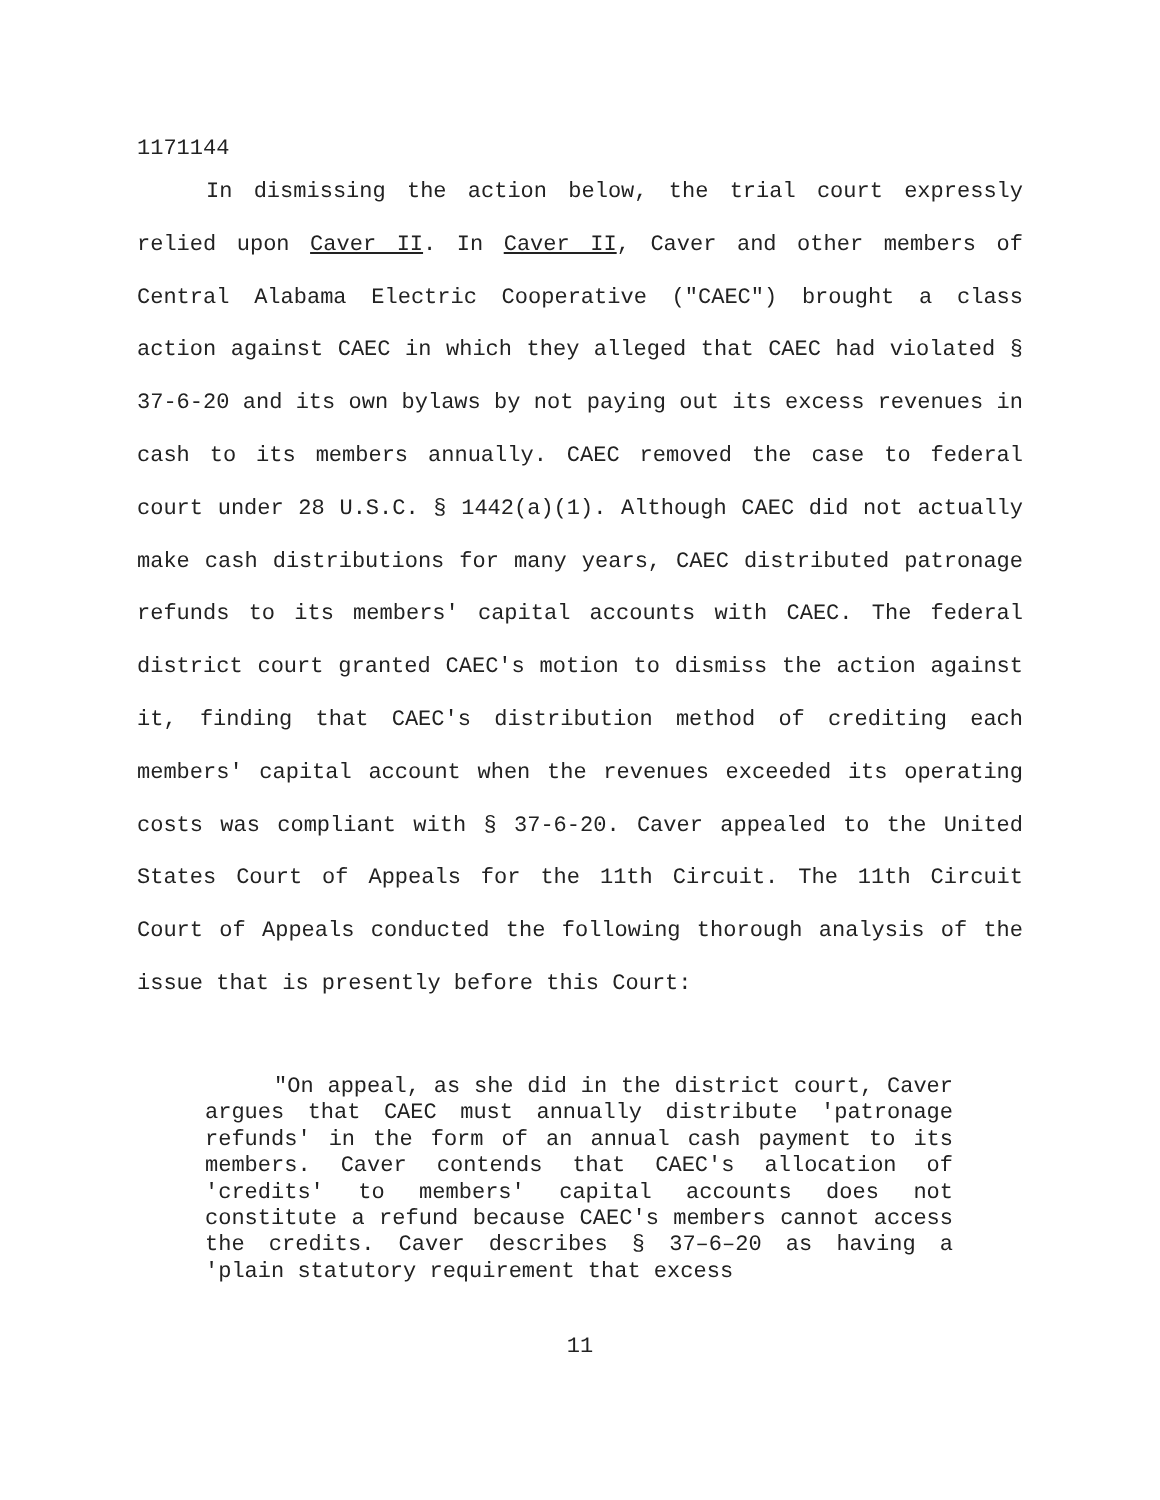1171144
In dismissing the action below, the trial court expressly relied upon Caver II. In Caver II, Caver and other members of Central Alabama Electric Cooperative ("CAEC") brought a class action against CAEC in which they alleged that CAEC had violated § 37-6-20 and its own bylaws by not paying out its excess revenues in cash to its members annually. CAEC removed the case to federal court under 28 U.S.C. § 1442(a)(1). Although CAEC did not actually make cash distributions for many years, CAEC distributed patronage refunds to its members' capital accounts with CAEC. The federal district court granted CAEC's motion to dismiss the action against it, finding that CAEC's distribution method of crediting each members' capital account when the revenues exceeded its operating costs was compliant with § 37-6-20. Caver appealed to the United States Court of Appeals for the 11th Circuit. The 11th Circuit Court of Appeals conducted the following thorough analysis of the issue that is presently before this Court:
"On appeal, as she did in the district court, Caver argues that CAEC must annually distribute 'patronage refunds' in the form of an annual cash payment to its members. Caver contends that CAEC's allocation of 'credits' to members' capital accounts does not constitute a refund because CAEC's members cannot access the credits. Caver describes § 37–6–20 as having a 'plain statutory requirement that excess
11